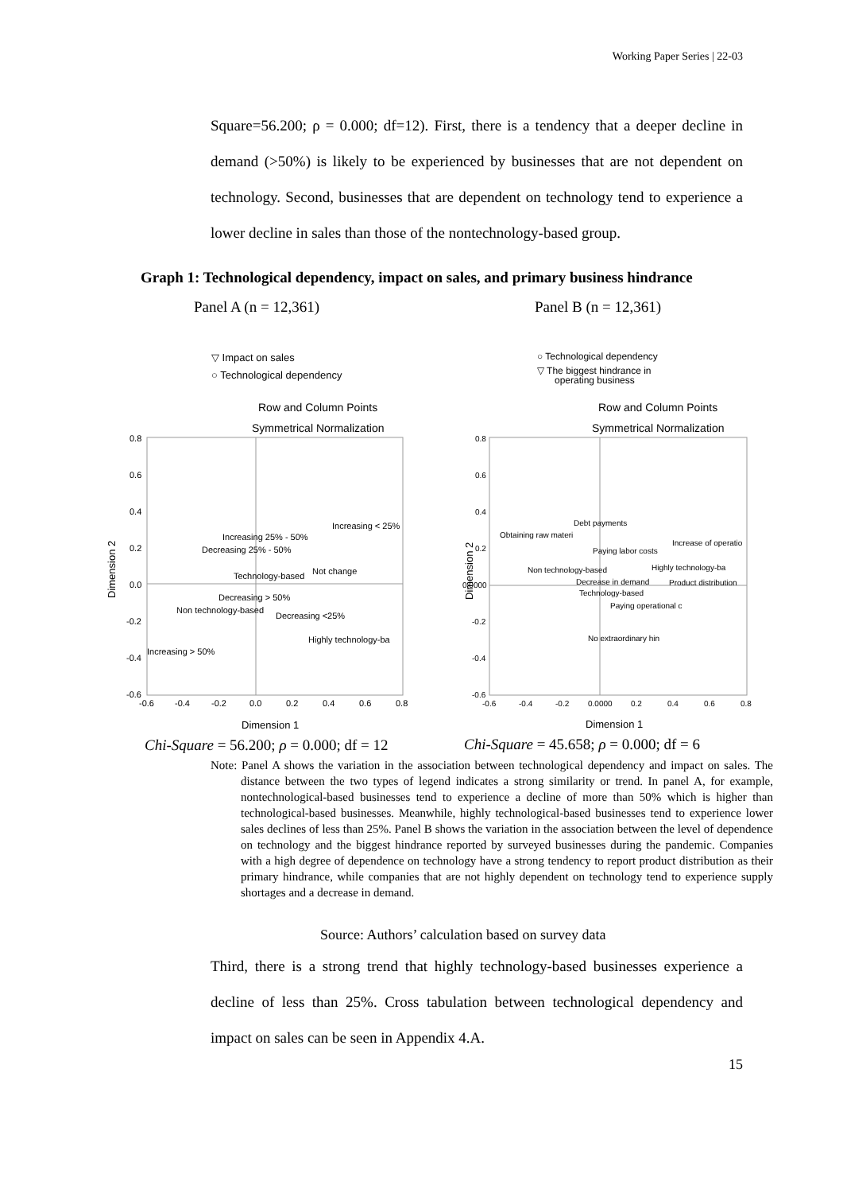Working Paper Series | 22-03
Square=56.200; ρ = 0.000; df=12). First, there is a tendency that a deeper decline in demand (>50%) is likely to be experienced by businesses that are not dependent on technology. Second, businesses that are dependent on technology tend to experience a lower decline in sales than those of the nontechnology-based group.
Graph 1: Technological dependency, impact on sales, and primary business hindrance
Panel A (n = 12,361)
▽ Impact on sales
○ Technological dependency
Row and Column Points
Symmetrical Normalization
0.8
0.6
0.4
0.2
0.0
-0.2
-0.4
-0.6
-0.6
-0.4
-0.2
0.0
0.2
0.4
0.6
0.8
Dimension 1
Dimension 2
Increasing < 25%
Increasing 25% - 50%
Decreasing 25% - 50%
Not change
Technology-based
Decreasing > 50%
Non technology-based
Decreasing <25%
Highly technology-ba
Increasing > 50%
Chi-Square = 56.200; ρ = 0.000; df = 12
Panel B (n = 12,361)
○ Technological dependency
▽ The biggest hindrance in
operating business
Row and Column Points
Symmetrical Normalization
0.8
0.6
0.4
0.2
0.0000
-0.2
-0.4
-0.6
-0.6
-0.4
-0.2
0.0000
0.2
0.4
0.6
0.8
Dimension 1
Dimension 2
Debt payments
Obtaining raw materi
Increase of operatio
Paying labor costs
Highly technology-ba
Non technology-based
Decrease in demand
Product distribution
Technology-based
Paying operational c
No extraordinary hin
Chi-Square = 45.658; ρ = 0.000; df = 6
Note: Panel A shows the variation in the association between technological dependency and impact on sales. The distance between the two types of legend indicates a strong similarity or trend. In panel A, for example, nontechnological-based businesses tend to experience a decline of more than 50% which is higher than technological-based businesses. Meanwhile, highly technological-based businesses tend to experience lower sales declines of less than 25%. Panel B shows the variation in the association between the level of dependence on technology and the biggest hindrance reported by surveyed businesses during the pandemic. Companies with a high degree of dependence on technology have a strong tendency to report product distribution as their primary hindrance, while companies that are not highly dependent on technology tend to experience supply shortages and a decrease in demand.
Source: Authors’ calculation based on survey data
Third, there is a strong trend that highly technology-based businesses experience a decline of less than 25%. Cross tabulation between technological dependency and impact on sales can be seen in Appendix 4.A.
15